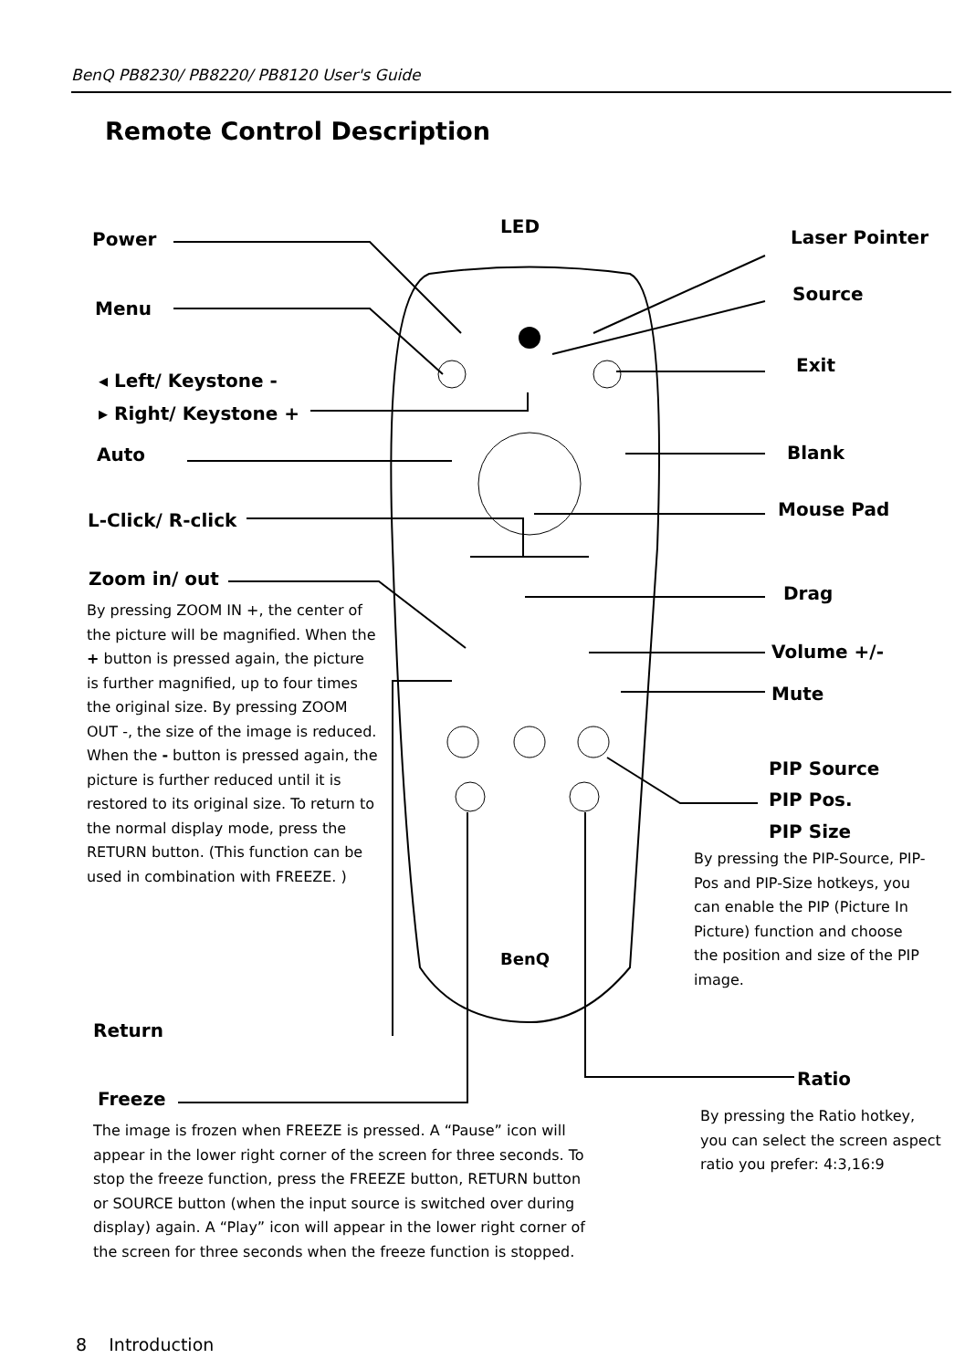BenQ PB8230/ PB8220/ PB8120 User's Guide
Remote Control Description
Power
LED
Laser Pointer
Menu
Source
Exit
◂ Left/ Keystone -
▸ Right/ Keystone +
Auto Blank
L-Click/ R-click
Mouse Pad
Zoom in/ out
By pressing ZOOM IN +, the center of the picture will be magnified. When the + button is pressed again, the picture is further magnified, up to four times the original size. By pressing ZOOM OUT -, the size of the image is reduced. When the - button is pressed again, the picture is further reduced until it is restored to its original size. To return to the normal display mode, press the RETURN button. (This function can be used in combination with FREEZE. )
Drag
Volume +/-
Mute
PIP Source
PIP Pos.
PIP Size
By pressing the PIP-Source, PIP-Pos and PIP-Size hotkeys, you can enable the PIP (Picture In Picture) function and choose the position and size of the PIP image.
BenQ
Return
Ratio
Freeze
The image is frozen when FREEZE is pressed. A “Pause” icon will appear in the lower right corner of the screen for three seconds. To stop the freeze function, press the FREEZE button, RETURN button or SOURCE button (when the input source is switched over during display) again. A “Play” icon will appear in the lower right corner of the screen for three seconds when the freeze function is stopped.
By pressing the Ratio hotkey, you can select the screen aspect ratio you prefer: 4:3,16:9
8 Introduction